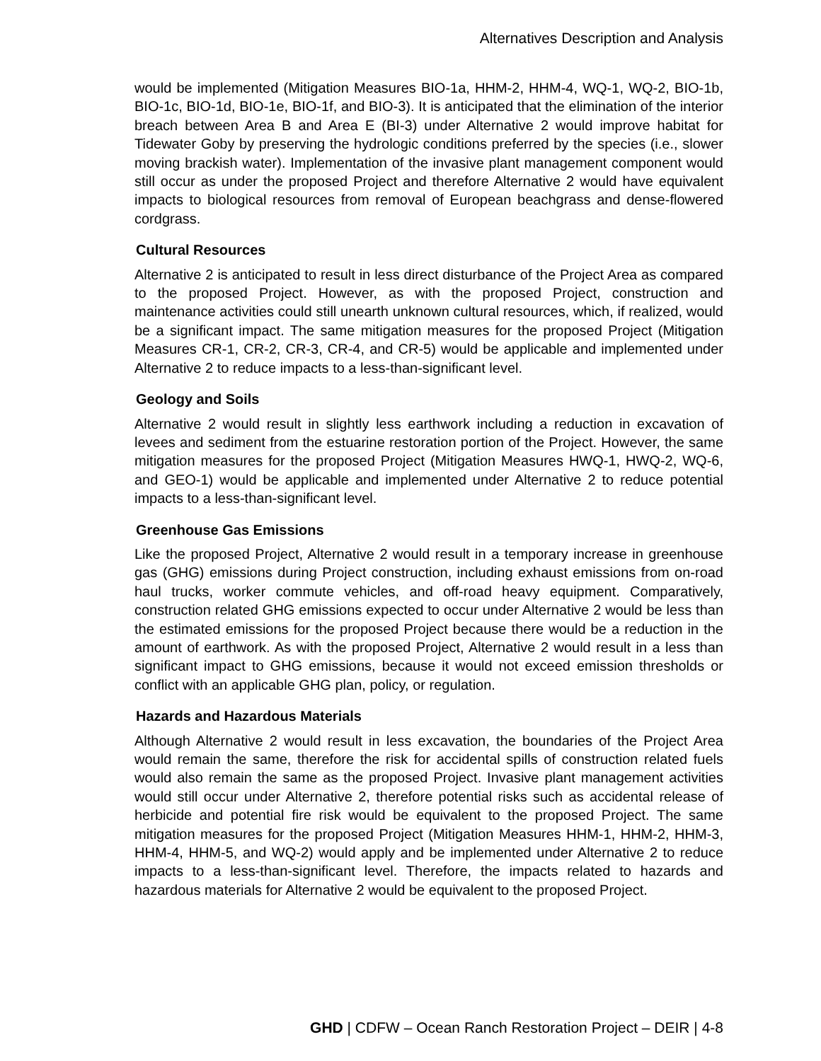Alternatives Description and Analysis
would be implemented (Mitigation Measures BIO-1a, HHM-2, HHM-4, WQ-1, WQ-2, BIO-1b, BIO-1c, BIO-1d, BIO-1e, BIO-1f, and BIO-3). It is anticipated that the elimination of the interior breach between Area B and Area E (BI-3) under Alternative 2 would improve habitat for Tidewater Goby by preserving the hydrologic conditions preferred by the species (i.e., slower moving brackish water). Implementation of the invasive plant management component would still occur as under the proposed Project and therefore Alternative 2 would have equivalent impacts to biological resources from removal of European beachgrass and dense-flowered cordgrass.
Cultural Resources
Alternative 2 is anticipated to result in less direct disturbance of the Project Area as compared to the proposed Project. However, as with the proposed Project, construction and maintenance activities could still unearth unknown cultural resources, which, if realized, would be a significant impact. The same mitigation measures for the proposed Project (Mitigation Measures CR-1, CR-2, CR-3, CR-4, and CR-5) would be applicable and implemented under Alternative 2 to reduce impacts to a less-than-significant level.
Geology and Soils
Alternative 2 would result in slightly less earthwork including a reduction in excavation of levees and sediment from the estuarine restoration portion of the Project. However, the same mitigation measures for the proposed Project (Mitigation Measures HWQ-1, HWQ-2, WQ-6, and GEO-1) would be applicable and implemented under Alternative 2 to reduce potential impacts to a less-than-significant level.
Greenhouse Gas Emissions
Like the proposed Project, Alternative 2 would result in a temporary increase in greenhouse gas (GHG) emissions during Project construction, including exhaust emissions from on-road haul trucks, worker commute vehicles, and off-road heavy equipment. Comparatively, construction related GHG emissions expected to occur under Alternative 2 would be less than the estimated emissions for the proposed Project because there would be a reduction in the amount of earthwork. As with the proposed Project, Alternative 2 would result in a less than significant impact to GHG emissions, because it would not exceed emission thresholds or conflict with an applicable GHG plan, policy, or regulation.
Hazards and Hazardous Materials
Although Alternative 2 would result in less excavation, the boundaries of the Project Area would remain the same, therefore the risk for accidental spills of construction related fuels would also remain the same as the proposed Project. Invasive plant management activities would still occur under Alternative 2, therefore potential risks such as accidental release of herbicide and potential fire risk would be equivalent to the proposed Project. The same mitigation measures for the proposed Project (Mitigation Measures HHM-1, HHM-2, HHM-3, HHM-4, HHM-5, and WQ-2) would apply and be implemented under Alternative 2 to reduce impacts to a less-than-significant level. Therefore, the impacts related to hazards and hazardous materials for Alternative 2 would be equivalent to the proposed Project.
GHD | CDFW – Ocean Ranch Restoration Project – DEIR | 4-8